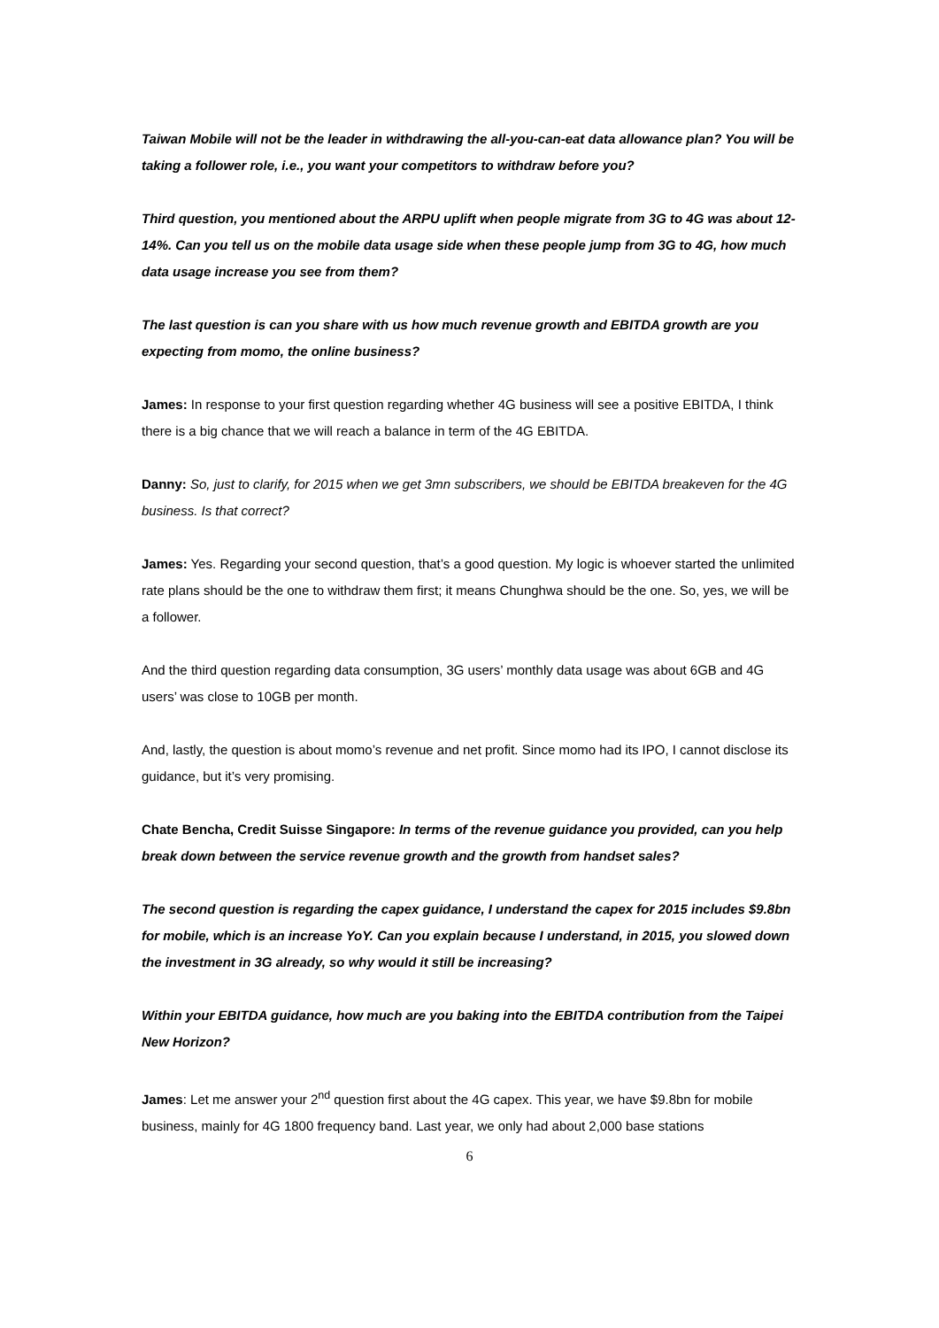Taiwan Mobile will not be the leader in withdrawing the all-you-can-eat data allowance plan? You will be taking a follower role, i.e., you want your competitors to withdraw before you?
Third question, you mentioned about the ARPU uplift when people migrate from 3G to 4G was about 12-14%. Can you tell us on the mobile data usage side when these people jump from 3G to 4G, how much data usage increase you see from them?
The last question is can you share with us how much revenue growth and EBITDA growth are you expecting from momo, the online business?
James: In response to your first question regarding whether 4G business will see a positive EBITDA, I think there is a big chance that we will reach a balance in term of the 4G EBITDA.
Danny: So, just to clarify, for 2015 when we get 3mn subscribers, we should be EBITDA breakeven for the 4G business. Is that correct?
James: Yes. Regarding your second question, that’s a good question. My logic is whoever started the unlimited rate plans should be the one to withdraw them first; it means Chunghwa should be the one. So, yes, we will be a follower.
And the third question regarding data consumption, 3G users’ monthly data usage was about 6GB and 4G users’ was close to 10GB per month.
And, lastly, the question is about momo’s revenue and net profit. Since momo had its IPO, I cannot disclose its guidance, but it’s very promising.
Chate Bencha, Credit Suisse Singapore: In terms of the revenue guidance you provided, can you help break down between the service revenue growth and the growth from handset sales?
The second question is regarding the capex guidance, I understand the capex for 2015 includes $9.8bn for mobile, which is an increase YoY. Can you explain because I understand, in 2015, you slowed down the investment in 3G already, so why would it still be increasing?
Within your EBITDA guidance, how much are you baking into the EBITDA contribution from the Taipei New Horizon?
James: Let me answer your 2<sup>nd</sup> question first about the 4G capex. This year, we have $9.8bn for mobile business, mainly for 4G 1800 frequency band. Last year, we only had about 2,000 base stations
6